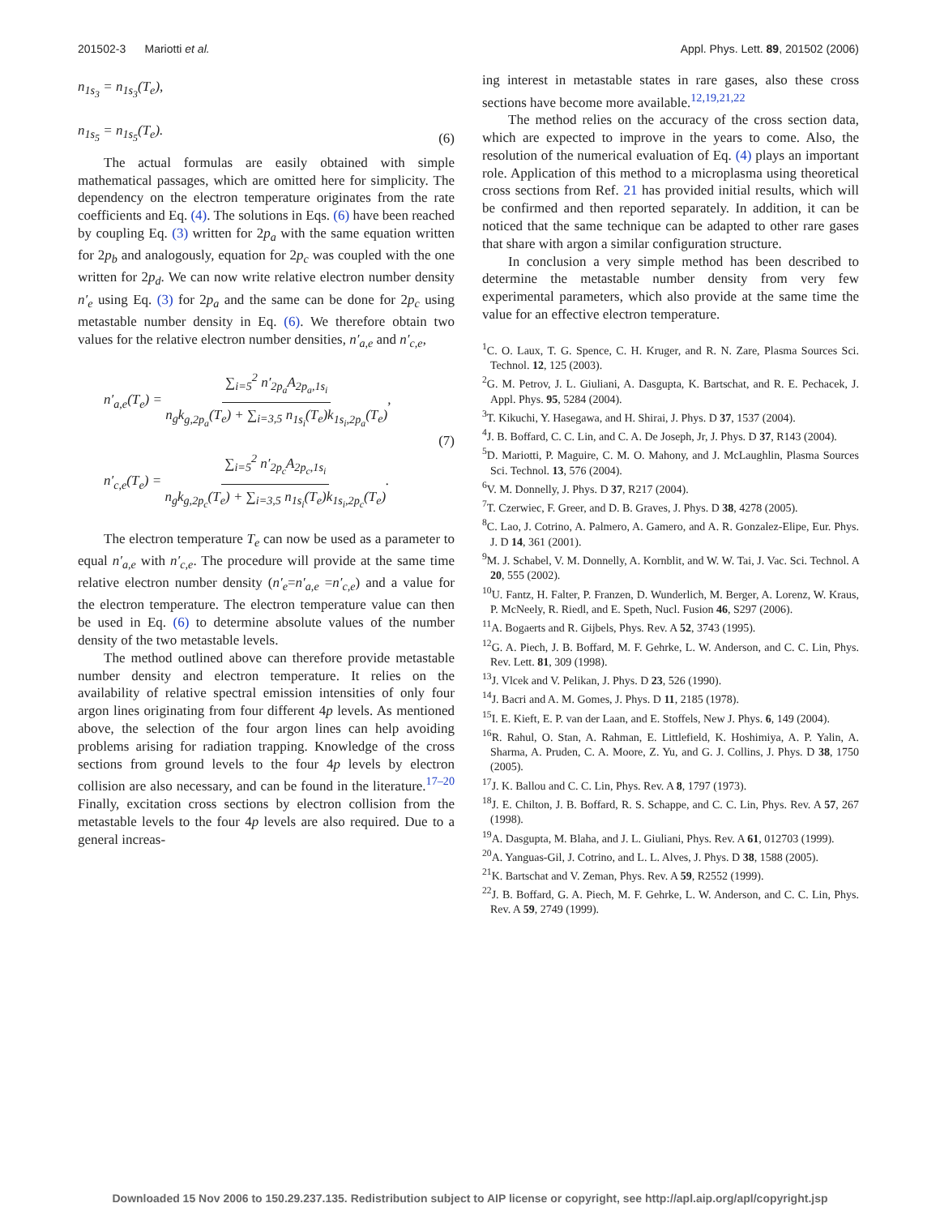201502-3 Mariotti et al. Appl. Phys. Lett. 89, 201502 (2006)
n<sub>1s<sub>3</sub></sub> = n<sub>1s<sub>3</sub></sub>(T<sub>e</sub>),
n<sub>1s<sub>5</sub></sub> = n<sub>1s<sub>5</sub></sub>(T<sub>e</sub>).
(6)
The actual formulas are easily obtained with simple mathematical passages, which are omitted here for simplicity. The dependency on the electron temperature originates from the rate coefficients and Eq. (4). The solutions in Eqs. (6) have been reached by coupling Eq. (3) written for 2p<sub>a</sub> with the same equation written for 2p<sub>b</sub> and analogously, equation for 2p<sub>c</sub> was coupled with the one written for 2p<sub>d</sub>. We can now write relative electron number density n′<sub>e</sub> using Eq. (3) for 2p<sub>a</sub> and the same can be done for 2p<sub>c</sub> using metastable number density in Eq. (6). We therefore obtain two values for the relative electron number densities, n′<sub>a,e</sub> and n′<sub>c,e</sub>,
n′<sub>a,e</sub>(T<sub>e</sub>) = ∑<sub>i=5</sub><sup>2</sup> n′<sub>2p<sub>a</sub></sub>A<sub>2p<sub>a</sub>,1s<sub>i</sub></sub> n<sub>g</sub>k<sub>g,2p<sub>a</sub></sub>(T<sub>e</sub>) + ∑<sub>i=3,5</sub> n<sub>1s<sub>i</sub></sub>(T<sub>e</sub>)k<sub>1s<sub>i</sub>,2p<sub>a</sub></sub>(T<sub>e</sub>),
n′<sub>c,e</sub>(T<sub>e</sub>) = ∑<sub>i=5</sub><sup>2</sup> n′<sub>2p<sub>c</sub></sub>A<sub>2p<sub>c</sub>,1s<sub>i</sub></sub> n<sub>g</sub>k<sub>g,2p<sub>c</sub></sub>(T<sub>e</sub>) + ∑<sub>i=3,5</sub> n<sub>1s<sub>i</sub></sub>(T<sub>e</sub>)k<sub>1s<sub>i</sub>,2p<sub>c</sub></sub>(T<sub>e</sub>).
(7)
The electron temperature T<sub>e</sub> can now be used as a parameter to equal n′<sub>a,e</sub> with n′<sub>c,e</sub>. The procedure will provide at the same time relative electron number density (n′<sub>e</sub>=n′<sub>a,e</sub> =n′<sub>c,e</sub>) and a value for the electron temperature. The electron temperature value can then be used in Eq. (6) to determine absolute values of the number density of the two metastable levels.
The method outlined above can therefore provide metastable number density and electron temperature. It relies on the availability of relative spectral emission intensities of only four argon lines originating from four different 4p levels. As mentioned above, the selection of the four argon lines can help avoiding problems arising for radiation trapping. Knowledge of the cross sections from ground levels to the four 4p levels by electron collision are also necessary, and can be found in the literature.<sup>17–20</sup> Finally, excitation cross sections by electron collision from the metastable levels to the four 4p levels are also required. Due to a general increas-
ing interest in metastable states in rare gases, also these cross sections have become more available.<sup>12,19,21,22</sup>
The method relies on the accuracy of the cross section data, which are expected to improve in the years to come. Also, the resolution of the numerical evaluation of Eq. (4) plays an important role. Application of this method to a microplasma using theoretical cross sections from Ref. 21 has provided initial results, which will be confirmed and then reported separately. In addition, it can be noticed that the same technique can be adapted to other rare gases that share with argon a similar configuration structure.
In conclusion a very simple method has been described to determine the metastable number density from very few experimental parameters, which also provide at the same time the value for an effective electron temperature.
<sup>1</sup> C. O. Laux, T. G. Spence, C. H. Kruger, and R. N. Zare, Plasma Sources Sci. Technol. 12, 125 (2003).
<sup>2</sup> G. M. Petrov, J. L. Giuliani, A. Dasgupta, K. Bartschat, and R. E. Pechacek, J. Appl. Phys. 95, 5284 (2004).
<sup>3</sup> T. Kikuchi, Y. Hasegawa, and H. Shirai, J. Phys. D 37, 1537 (2004).
<sup>4</sup> J. B. Boffard, C. C. Lin, and C. A. De Joseph, Jr, J. Phys. D 37, R143 (2004).
<sup>5</sup> D. Mariotti, P. Maguire, C. M. O. Mahony, and J. McLaughlin, Plasma Sources Sci. Technol. 13, 576 (2004).
<sup>6</sup> V. M. Donnelly, J. Phys. D 37, R217 (2004).
<sup>7</sup> T. Czerwiec, F. Greer, and D. B. Graves, J. Phys. D 38, 4278 (2005).
<sup>8</sup>C. Lao, J. Cotrino, A. Palmero, A. Gamero, and A. R. Gonzalez-Elipe, Eur. Phys. J. D 14, 361 (2001).
<sup>9</sup> M. J. Schabel, V. M. Donnelly, A. Kornblit, and W. W. Tai, J. Vac. Sci. Technol. A 20, 555 (2002).
<sup>10</sup> U. Fantz, H. Falter, P. Franzen, D. Wunderlich, M. Berger, A. Lorenz, W. Kraus, P. McNeely, R. Riedl, and E. Speth, Nucl. Fusion 46, S297 (2006).
<sup>11</sup> A. Bogaerts and R. Gijbels, Phys. Rev. A 52, 3743 (1995).
<sup>12</sup> G. A. Piech, J. B. Boffard, M. F. Gehrke, L. W. Anderson, and C. C. Lin, Phys. Rev. Lett. 81, 309 (1998).
<sup>13</sup> J. Vlcek and V. Pelikan, J. Phys. D 23, 526 (1990).
<sup>14</sup> J. Bacri and A. M. Gomes, J. Phys. D 11, 2185 (1978).
<sup>15</sup> I. E. Kieft, E. P. van der Laan, and E. Stoffels, New J. Phys. 6, 149 (2004).
<sup>16</sup> R. Rahul, O. Stan, A. Rahman, E. Littlefield, K. Hoshimiya, A. P. Yalin, A. Sharma, A. Pruden, C. A. Moore, Z. Yu, and G. J. Collins, J. Phys. D 38, 1750 (2005).
<sup>17</sup> J. K. Ballou and C. C. Lin, Phys. Rev. A 8, 1797 (1973).
<sup>18</sup> J. E. Chilton, J. B. Boffard, R. S. Schappe, and C. C. Lin, Phys. Rev. A 57, 267 (1998).
<sup>19</sup> A. Dasgupta, M. Blaha, and J. L. Giuliani, Phys. Rev. A 61, 012703 (1999).
<sup>20</sup> A. Yanguas-Gil, J. Cotrino, and L. L. Alves, J. Phys. D 38, 1588 (2005).
<sup>21</sup>K. Bartschat and V. Zeman, Phys. Rev. A 59, R2552 (1999).
<sup>22</sup> J. B. Boffard, G. A. Piech, M. F. Gehrke, L. W. Anderson, and C. C. Lin, Phys. Rev. A 59, 2749 (1999).
Downloaded 15 Nov 2006 to 150.29.237.135. Redistribution subject to AIP license or copyright, see http://apl.aip.org/apl/copyright.jsp